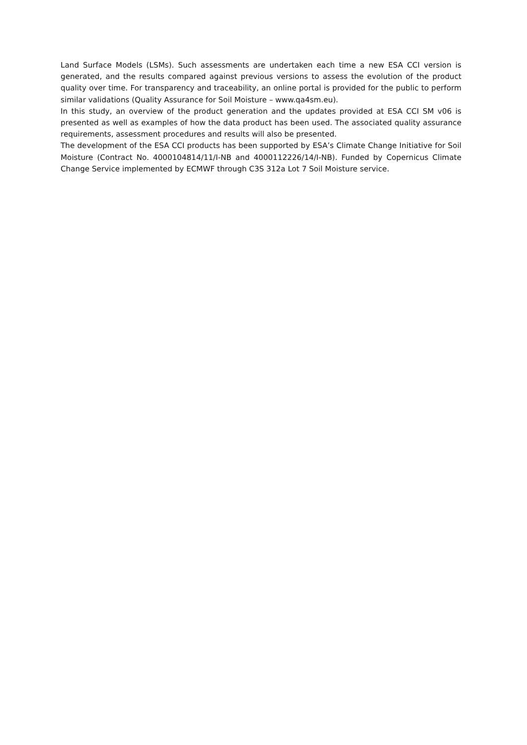Land Surface Models (LSMs). Such assessments are undertaken each time a new ESA CCI version is generated, and the results compared against previous versions to assess the evolution of the product quality over time. For transparency and traceability, an online portal is provided for the public to perform similar validations (Quality Assurance for Soil Moisture – www.qa4sm.eu).
In this study, an overview of the product generation and the updates provided at ESA CCI SM v06 is presented as well as examples of how the data product has been used. The associated quality assurance requirements, assessment procedures and results will also be presented.
The development of the ESA CCI products has been supported by ESA’s Climate Change Initiative for Soil Moisture (Contract No. 4000104814/11/I-NB and 4000112226/14/I-NB). Funded by Copernicus Climate Change Service implemented by ECMWF through C3S 312a Lot 7 Soil Moisture service.